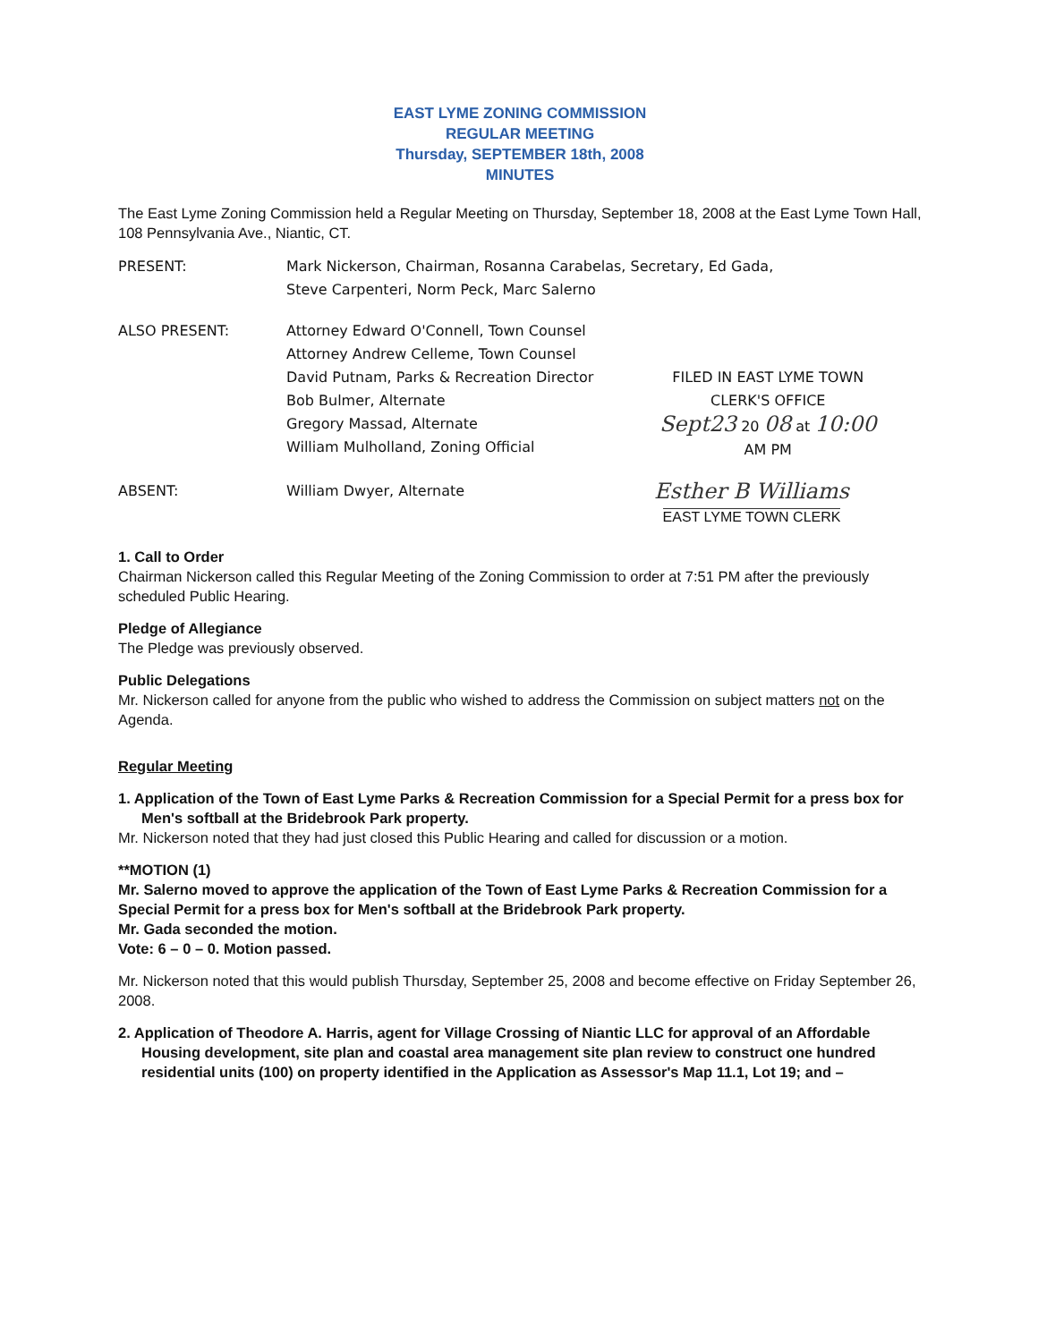EAST LYME ZONING COMMISSION
REGULAR MEETING
Thursday, SEPTEMBER 18th, 2008
MINUTES
The East Lyme Zoning Commission held a Regular Meeting on Thursday, September 18, 2008 at the East Lyme Town Hall, 108 Pennsylvania Ave., Niantic, CT.
PRESENT: Mark Nickerson, Chairman, Rosanna Carabelas, Secretary, Ed Gada,
Steve Carpenteri, Norm Peck, Marc Salerno
ALSO PRESENT: Attorney Edward O'Connell, Town Counsel
Attorney Andrew Celleme, Town Counsel
David Putnam, Parks & Recreation Director
Bob Bulmer, Alternate
Gregory Massad, Alternate
William Mulholland, Zoning Official
FILED IN EAST LYME TOWN
CLERK'S OFFICE
Sept23 20 08 at 10:00 AM PM
ABSENT: William Dwyer, Alternate
Esther B Williams
EAST LYME TOWN CLERK
1. Call to Order
Chairman Nickerson called this Regular Meeting of the Zoning Commission to order at 7:51 PM after the previously scheduled Public Hearing.
Pledge of Allegiance
The Pledge was previously observed.
Public Delegations
Mr. Nickerson called for anyone from the public who wished to address the Commission on subject matters not on the Agenda.
Regular Meeting
1. Application of the Town of East Lyme Parks & Recreation Commission for a Special Permit for a press box for Men's softball at the Bridebrook Park property.
Mr. Nickerson noted that they had just closed this Public Hearing and called for discussion or a motion.
**MOTION (1)
Mr. Salerno moved to approve the application of the Town of East Lyme Parks & Recreation Commission for a Special Permit for a press box for Men's softball at the Bridebrook Park property.
Mr. Gada seconded the motion.
Vote: 6 – 0 – 0. Motion passed.
Mr. Nickerson noted that this would publish Thursday, September 25, 2008 and become effective on Friday September 26, 2008.
2. Application of Theodore A. Harris, agent for Village Crossing of Niantic LLC for approval of an Affordable Housing development, site plan and coastal area management site plan review to construct one hundred residential units (100) on property identified in the Application as Assessor's Map 11.1, Lot 19; and –